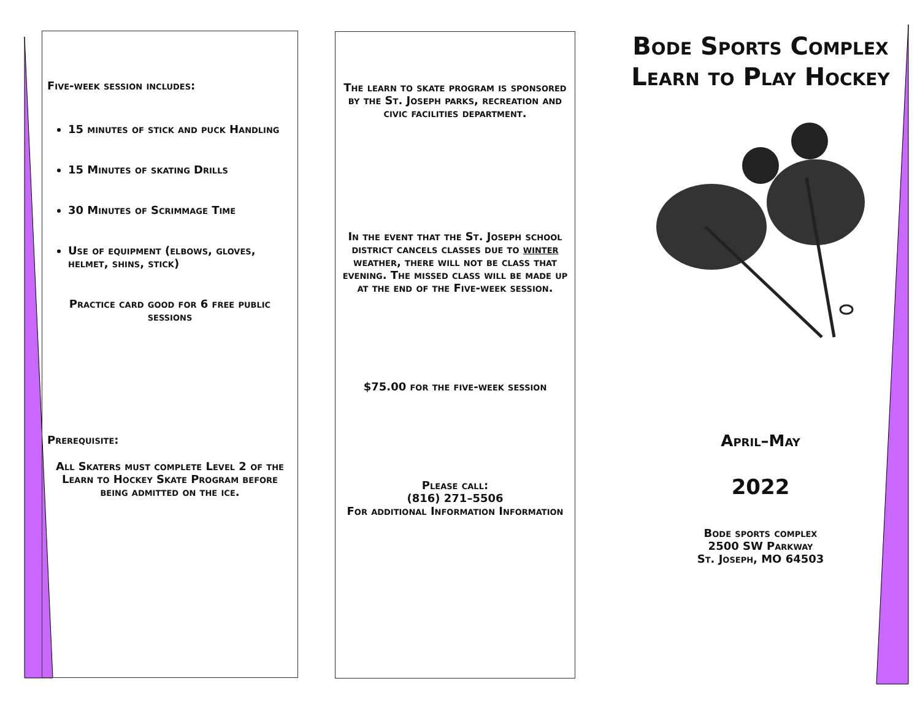Five-week session includes:
15 minutes of stick and puck Handling
15 Minutes of skating Drills
30 Minutes of Scrimmage Time
Use of equipment (elbows, gloves, helmet, shins, stick)
Practice card good for 6 free public sessions
Prerequisite:
All Skaters must complete Level 2 of the Learn to Hockey Skate Program before being admitted on the ice.
The learn to skate program is sponsored by the St. Joseph parks, recreation and civic facilities department.
In the event that the St. Joseph school district cancels classes due to winter weather, there will not be class that evening. The missed class will be made up at the end of the Five-week session.
$75.00 for the five-week session
Please call:
(816) 271–5506
For additional Information Information
Bode Sports Complex Learn to Play Hockey
April–May
2022
Bode sports complex
2500 SW Parkway
St. Joseph, MO 64503